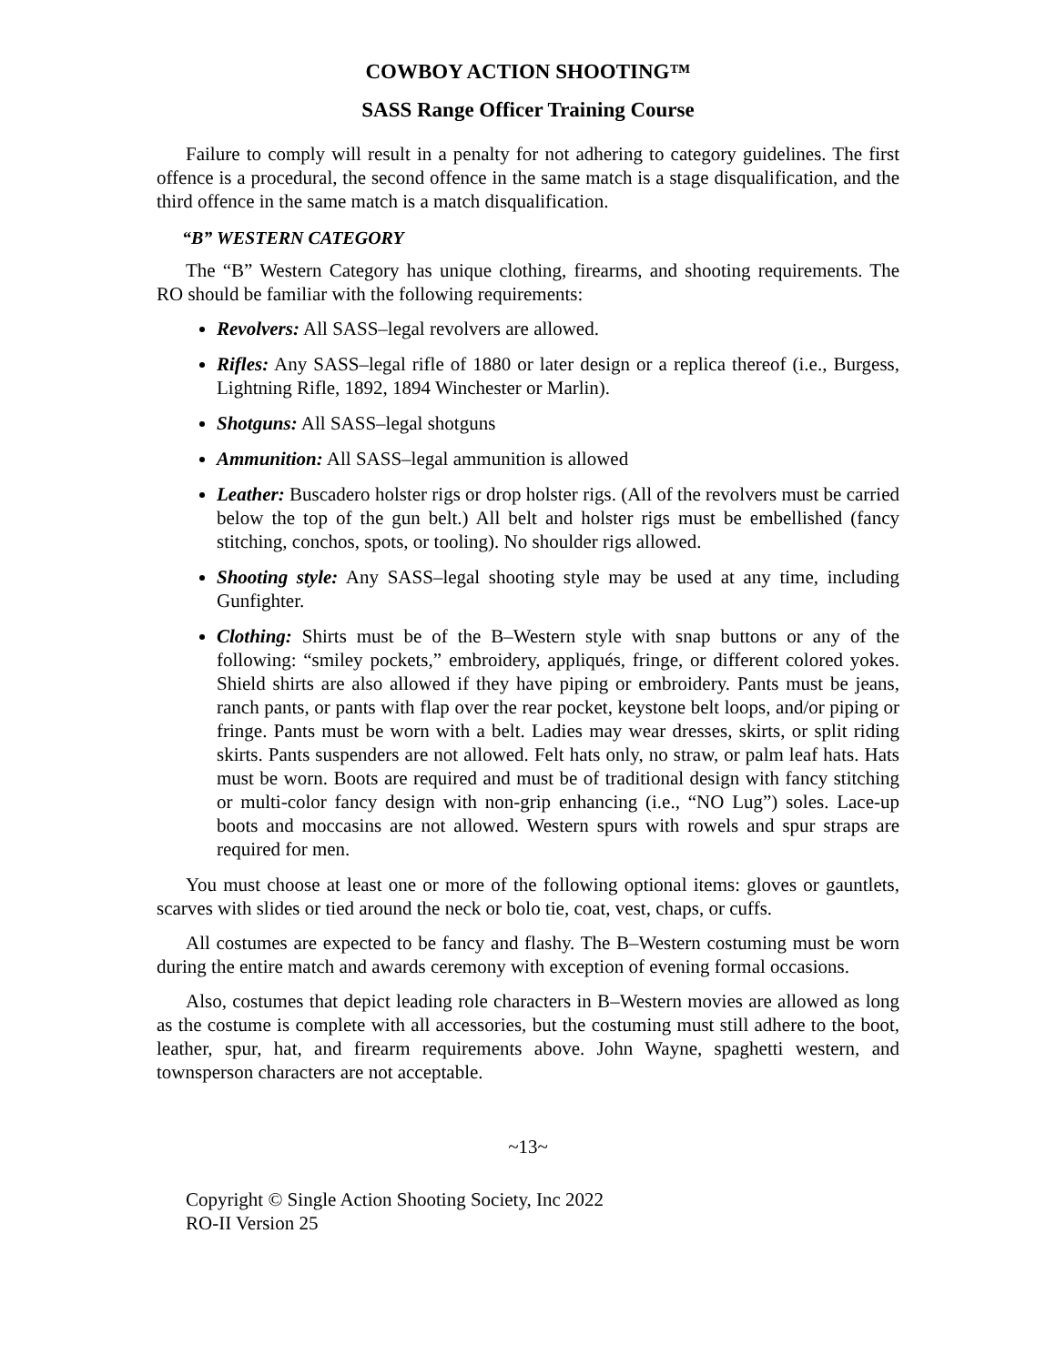COWBOY ACTION SHOOTING™
SASS Range Officer Training Course
Failure to comply will result in a penalty for not adhering to category guidelines. The first offence is a procedural, the second offence in the same match is a stage disqualification, and the third offence in the same match is a match disqualification.
“B” WESTERN CATEGORY
The “B” Western Category has unique clothing, firearms, and shooting requirements. The RO should be familiar with the following requirements:
Revolvers: All SASS–legal revolvers are allowed.
Rifles: Any SASS–legal rifle of 1880 or later design or a replica thereof (i.e., Burgess, Lightning Rifle, 1892, 1894 Winchester or Marlin).
Shotguns: All SASS–legal shotguns
Ammunition: All SASS–legal ammunition is allowed
Leather: Buscadero holster rigs or drop holster rigs. (All of the revolvers must be carried below the top of the gun belt.) All belt and holster rigs must be embellished (fancy stitching, conchos, spots, or tooling). No shoulder rigs allowed.
Shooting style: Any SASS–legal shooting style may be used at any time, including Gunfighter.
Clothing: Shirts must be of the B–Western style with snap buttons or any of the following: “smiley pockets,” embroidery, appliqués, fringe, or different colored yokes. Shield shirts are also allowed if they have piping or embroidery. Pants must be jeans, ranch pants, or pants with flap over the rear pocket, keystone belt loops, and/or piping or fringe. Pants must be worn with a belt. Ladies may wear dresses, skirts, or split riding skirts. Pants suspenders are not allowed. Felt hats only, no straw, or palm leaf hats. Hats must be worn. Boots are required and must be of traditional design with fancy stitching or multi-color fancy design with non-grip enhancing (i.e., “NO Lug”) soles. Lace-up boots and moccasins are not allowed. Western spurs with rowels and spur straps are required for men.
You must choose at least one or more of the following optional items: gloves or gauntlets, scarves with slides or tied around the neck or bolo tie, coat, vest, chaps, or cuffs.
All costumes are expected to be fancy and flashy. The B–Western costuming must be worn during the entire match and awards ceremony with exception of evening formal occasions.
Also, costumes that depict leading role characters in B–Western movies are allowed as long as the costume is complete with all accessories, but the costuming must still adhere to the boot, leather, spur, hat, and firearm requirements above. John Wayne, spaghetti western, and townsperson characters are not acceptable.
~13~
Copyright © Single Action Shooting Society, Inc 2022
RO-II Version 25